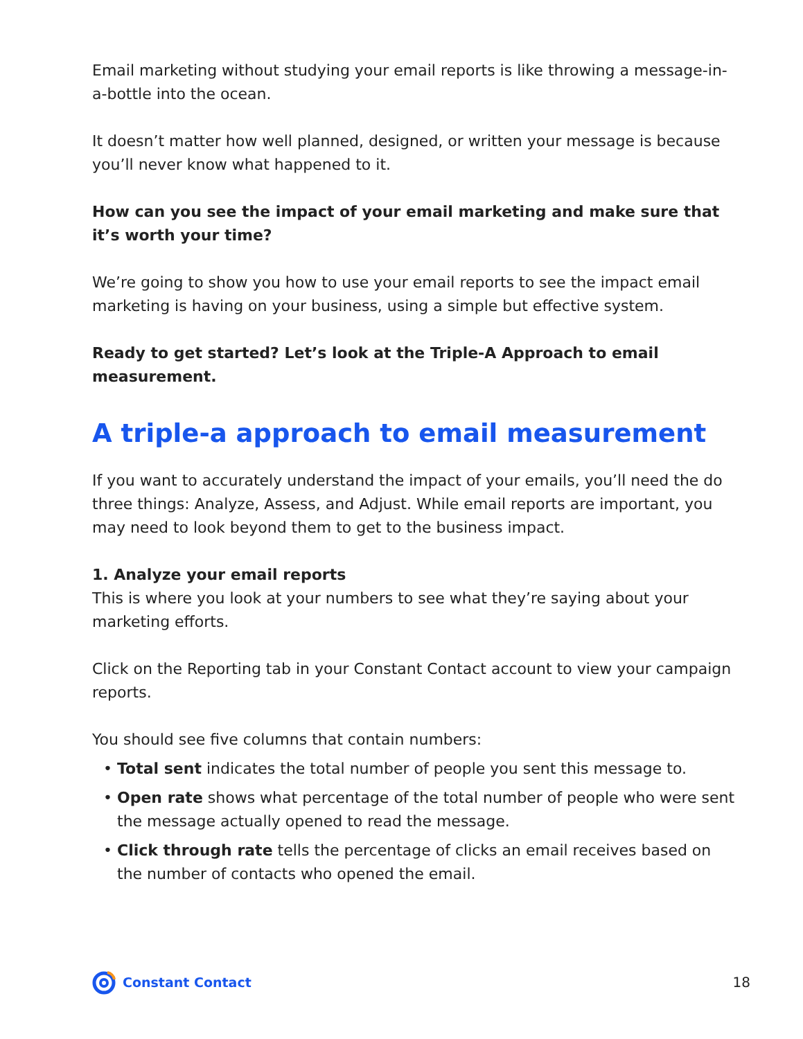Email marketing without studying your email reports is like throwing a message-in-a-bottle into the ocean.
It doesn’t matter how well planned, designed, or written your message is because you’ll never know what happened to it.
How can you see the impact of your email marketing and make sure that it’s worth your time?
We’re going to show you how to use your email reports to see the impact email marketing is having on your business, using a simple but effective system.
Ready to get started? Let’s look at the Triple-A Approach to email measurement.
A triple-a approach to email measurement
If you want to accurately understand the impact of your emails, you’ll need the do three things: Analyze, Assess, and Adjust. While email reports are important, you may need to look beyond them to get to the business impact.
1. Analyze your email reports
This is where you look at your numbers to see what they’re saying about your marketing efforts.
Click on the Reporting tab in your Constant Contact account to view your campaign reports.
You should see five columns that contain numbers:
• Total sent indicates the total number of people you sent this message to.
• Open rate shows what percentage of the total number of people who were sent the message actually opened to read the message.
• Click through rate tells the percentage of clicks an email receives based on the number of contacts who opened the email.
Constant Contact 18